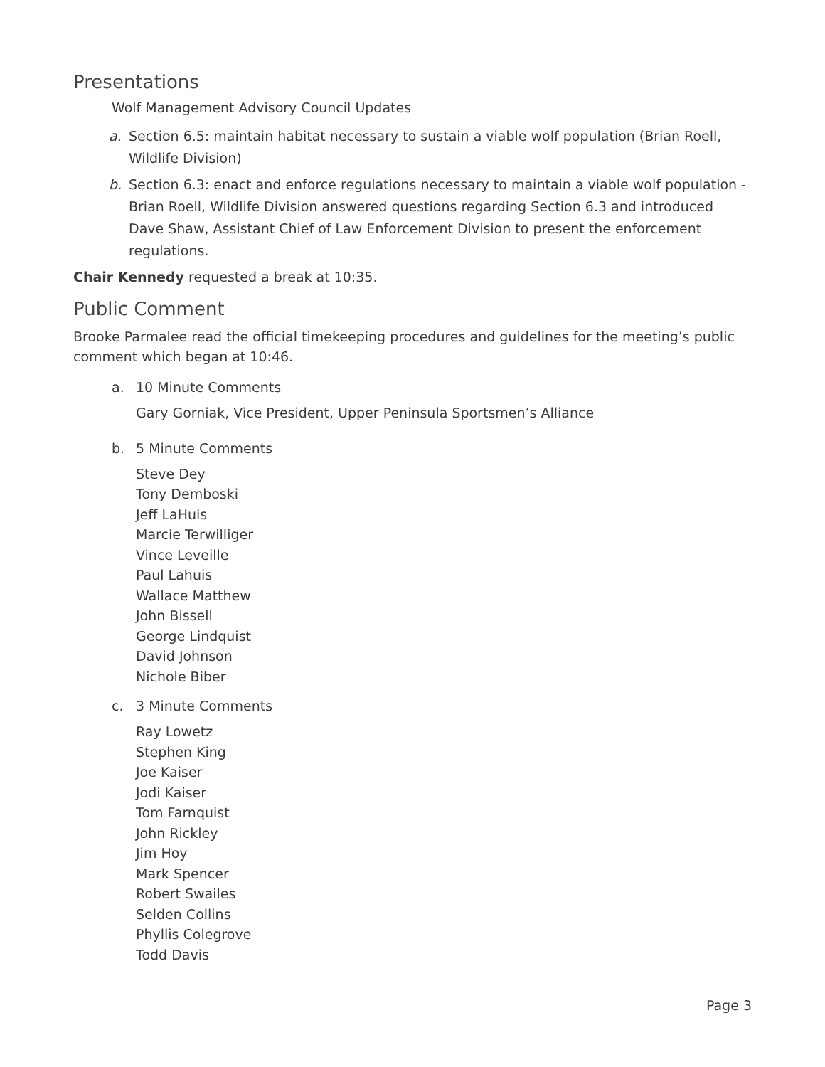Presentations
Wolf Management Advisory Council Updates
a. Section 6.5: maintain habitat necessary to sustain a viable wolf population (Brian Roell, Wildlife Division)
b. Section 6.3: enact and enforce regulations necessary to maintain a viable wolf population - Brian Roell, Wildlife Division answered questions regarding Section 6.3 and introduced Dave Shaw, Assistant Chief of Law Enforcement Division to present the enforcement regulations.
Chair Kennedy requested a break at 10:35.
Public Comment
Brooke Parmalee read the official timekeeping procedures and guidelines for the meeting’s public comment which began at 10:46.
a. 10 Minute Comments
Gary Gorniak, Vice President, Upper Peninsula Sportsmen’s Alliance
b. 5 Minute Comments
Steve Dey
Tony Demboski
Jeff LaHuis
Marcie Terwilliger
Vince Leveille
Paul Lahuis
Wallace Matthew
John Bissell
George Lindquist
David Johnson
Nichole Biber
c. 3 Minute Comments
Ray Lowetz
Stephen King
Joe Kaiser
Jodi Kaiser
Tom Farnquist
John Rickley
Jim Hoy
Mark Spencer
Robert Swailes
Selden Collins
Phyllis Colegrove
Todd Davis
Page 3